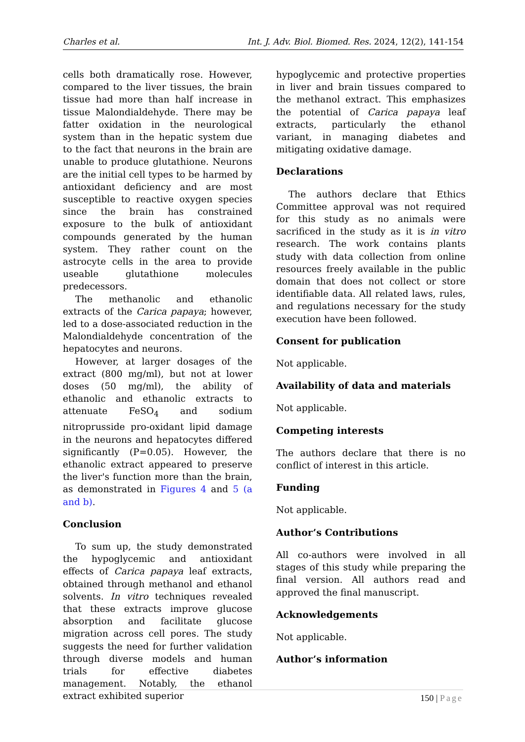Charles et al. Int. J. Adv. Biol. Biomed. Res. 2024, 12(2), 141-154
cells both dramatically rose. However, compared to the liver tissues, the brain tissue had more than half increase in tissue Malondialdehyde. There may be fatter oxidation in the neurological system than in the hepatic system due to the fact that neurons in the brain are unable to produce glutathione. Neurons are the initial cell types to be harmed by antioxidant deficiency and are most susceptible to reactive oxygen species since the brain has constrained exposure to the bulk of antioxidant compounds generated by the human system. They rather count on the astrocyte cells in the area to provide useable glutathione molecules predecessors.
The methanolic and ethanolic extracts of the Carica papaya; however, led to a dose-associated reduction in the Malondialdehyde concentration of the hepatocytes and neurons.
However, at larger dosages of the extract (800 mg/ml), but not at lower doses (50 mg/ml), the ability of ethanolic and ethanolic extracts to attenuate FeSO<sub>4</sub> and sodium nitroprusside pro-oxidant lipid damage in the neurons and hepatocytes differed significantly (P=0.05). However, the ethanolic extract appeared to preserve the liver's function more than the brain, as demonstrated in Figures 4 and 5 (a and b).
Conclusion
To sum up, the study demonstrated the hypoglycemic and antioxidant effects of Carica papaya leaf extracts, obtained through methanol and ethanol solvents. In vitro techniques revealed that these extracts improve glucose absorption and facilitate glucose migration across cell pores. The study suggests the need for further validation through diverse models and human trials for effective diabetes management. Notably, the ethanol extract exhibited superior
hypoglycemic and protective properties in liver and brain tissues compared to the methanol extract. This emphasizes the potential of Carica papaya leaf extracts, particularly the ethanol variant, in managing diabetes and mitigating oxidative damage.
Declarations
The authors declare that Ethics Committee approval was not required for this study as no animals were sacrificed in the study as it is in vitro research. The work contains plants study with data collection from online resources freely available in the public domain that does not collect or store identifiable data. All related laws, rules, and regulations necessary for the study execution have been followed.
Consent for publication
Not applicable.
Availability of data and materials
Not applicable.
Competing interests
The authors declare that there is no conflict of interest in this article.
Funding
Not applicable.
Author’s Contributions
All co-authors were involved in all stages of this study while preparing the final version. All authors read and approved the final manuscript.
Acknowledgements
Not applicable.
Author’s information
150 | Page